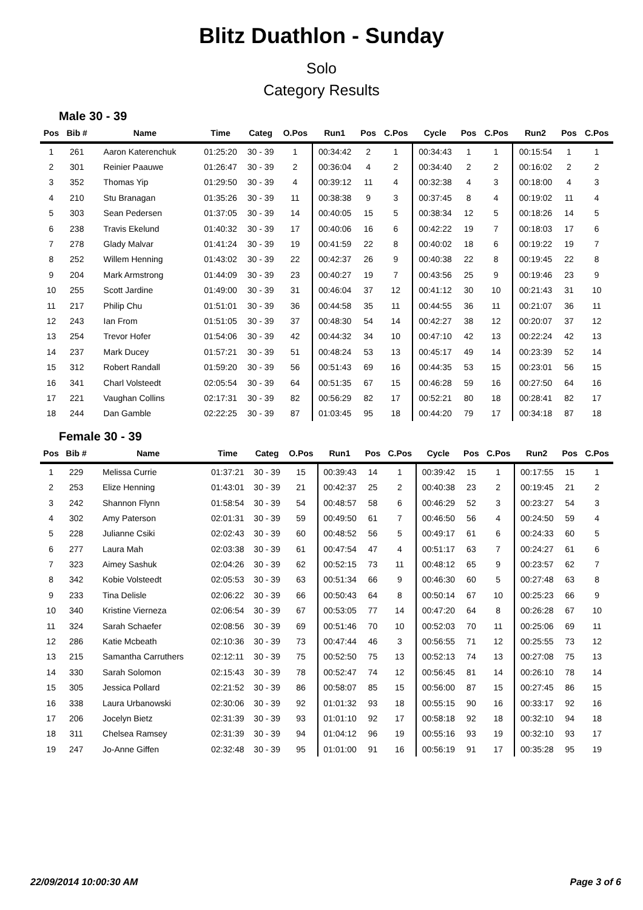Blitz Duathlon - Sunday
Solo
Category Results
Male 30 - 39
| Pos | Bib # | Name | Time | Categ | O.Pos | Run1 | Pos | C.Pos | Cycle | Pos | C.Pos | Run2 | Pos | C.Pos |
| --- | --- | --- | --- | --- | --- | --- | --- | --- | --- | --- | --- | --- | --- | --- |
| 1 | 261 | Aaron Katerenchuk | 01:25:20 | 30 - 39 | 1 | 00:34:42 | 2 | 1 | 00:34:43 | 1 | 1 | 00:15:54 | 1 | 1 |
| 2 | 301 | Reinier Paauwe | 01:26:47 | 30 - 39 | 2 | 00:36:04 | 4 | 2 | 00:34:40 | 2 | 2 | 00:16:02 | 2 | 2 |
| 3 | 352 | Thomas Yip | 01:29:50 | 30 - 39 | 4 | 00:39:12 | 11 | 4 | 00:32:38 | 4 | 3 | 00:18:00 | 4 | 3 |
| 4 | 210 | Stu Branagan | 01:35:26 | 30 - 39 | 11 | 00:38:38 | 9 | 3 | 00:37:45 | 8 | 4 | 00:19:02 | 11 | 4 |
| 5 | 303 | Sean Pedersen | 01:37:05 | 30 - 39 | 14 | 00:40:05 | 15 | 5 | 00:38:34 | 12 | 5 | 00:18:26 | 14 | 5 |
| 6 | 238 | Travis Ekelund | 01:40:32 | 30 - 39 | 17 | 00:40:06 | 16 | 6 | 00:42:22 | 19 | 7 | 00:18:03 | 17 | 6 |
| 7 | 278 | Glady Malvar | 01:41:24 | 30 - 39 | 19 | 00:41:59 | 22 | 8 | 00:40:02 | 18 | 6 | 00:19:22 | 19 | 7 |
| 8 | 252 | Willem Henning | 01:43:02 | 30 - 39 | 22 | 00:42:37 | 26 | 9 | 00:40:38 | 22 | 8 | 00:19:45 | 22 | 8 |
| 9 | 204 | Mark Armstrong | 01:44:09 | 30 - 39 | 23 | 00:40:27 | 19 | 7 | 00:43:56 | 25 | 9 | 00:19:46 | 23 | 9 |
| 10 | 255 | Scott Jardine | 01:49:00 | 30 - 39 | 31 | 00:46:04 | 37 | 12 | 00:41:12 | 30 | 10 | 00:21:43 | 31 | 10 |
| 11 | 217 | Philip Chu | 01:51:01 | 30 - 39 | 36 | 00:44:58 | 35 | 11 | 00:44:55 | 36 | 11 | 00:21:07 | 36 | 11 |
| 12 | 243 | Ian From | 01:51:05 | 30 - 39 | 37 | 00:48:30 | 54 | 14 | 00:42:27 | 38 | 12 | 00:20:07 | 37 | 12 |
| 13 | 254 | Trevor Hofer | 01:54:06 | 30 - 39 | 42 | 00:44:32 | 34 | 10 | 00:47:10 | 42 | 13 | 00:22:24 | 42 | 13 |
| 14 | 237 | Mark Ducey | 01:57:21 | 30 - 39 | 51 | 00:48:24 | 53 | 13 | 00:45:17 | 49 | 14 | 00:23:39 | 52 | 14 |
| 15 | 312 | Robert Randall | 01:59:20 | 30 - 39 | 56 | 00:51:43 | 69 | 16 | 00:44:35 | 53 | 15 | 00:23:01 | 56 | 15 |
| 16 | 341 | Charl Volsteedt | 02:05:54 | 30 - 39 | 64 | 00:51:35 | 67 | 15 | 00:46:28 | 59 | 16 | 00:27:50 | 64 | 16 |
| 17 | 221 | Vaughan Collins | 02:17:31 | 30 - 39 | 82 | 00:56:29 | 82 | 17 | 00:52:21 | 80 | 18 | 00:28:41 | 82 | 17 |
| 18 | 244 | Dan Gamble | 02:22:25 | 30 - 39 | 87 | 01:03:45 | 95 | 18 | 00:44:20 | 79 | 17 | 00:34:18 | 87 | 18 |
Female 30 - 39
| Pos | Bib # | Name | Time | Categ | O.Pos | Run1 | Pos | C.Pos | Cycle | Pos | C.Pos | Run2 | Pos | C.Pos |
| --- | --- | --- | --- | --- | --- | --- | --- | --- | --- | --- | --- | --- | --- | --- |
| 1 | 229 | Melissa Currie | 01:37:21 | 30 - 39 | 15 | 00:39:43 | 14 | 1 | 00:39:42 | 15 | 1 | 00:17:55 | 15 | 1 |
| 2 | 253 | Elize Henning | 01:43:01 | 30 - 39 | 21 | 00:42:37 | 25 | 2 | 00:40:38 | 23 | 2 | 00:19:45 | 21 | 2 |
| 3 | 242 | Shannon Flynn | 01:58:54 | 30 - 39 | 54 | 00:48:57 | 58 | 6 | 00:46:29 | 52 | 3 | 00:23:27 | 54 | 3 |
| 4 | 302 | Amy Paterson | 02:01:31 | 30 - 39 | 59 | 00:49:50 | 61 | 7 | 00:46:50 | 56 | 4 | 00:24:50 | 59 | 4 |
| 5 | 228 | Julianne Csiki | 02:02:43 | 30 - 39 | 60 | 00:48:52 | 56 | 5 | 00:49:17 | 61 | 6 | 00:24:33 | 60 | 5 |
| 6 | 277 | Laura Mah | 02:03:38 | 30 - 39 | 61 | 00:47:54 | 47 | 4 | 00:51:17 | 63 | 7 | 00:24:27 | 61 | 6 |
| 7 | 323 | Aimey Sashuk | 02:04:26 | 30 - 39 | 62 | 00:52:15 | 73 | 11 | 00:48:12 | 65 | 9 | 00:23:57 | 62 | 7 |
| 8 | 342 | Kobie Volsteedt | 02:05:53 | 30 - 39 | 63 | 00:51:34 | 66 | 9 | 00:46:30 | 60 | 5 | 00:27:48 | 63 | 8 |
| 9 | 233 | Tina Delisle | 02:06:22 | 30 - 39 | 66 | 00:50:43 | 64 | 8 | 00:50:14 | 67 | 10 | 00:25:23 | 66 | 9 |
| 10 | 340 | Kristine Vierneza | 02:06:54 | 30 - 39 | 67 | 00:53:05 | 77 | 14 | 00:47:20 | 64 | 8 | 00:26:28 | 67 | 10 |
| 11 | 324 | Sarah Schaefer | 02:08:56 | 30 - 39 | 69 | 00:51:46 | 70 | 10 | 00:52:03 | 70 | 11 | 00:25:06 | 69 | 11 |
| 12 | 286 | Katie Mcbeath | 02:10:36 | 30 - 39 | 73 | 00:47:44 | 46 | 3 | 00:56:55 | 71 | 12 | 00:25:55 | 73 | 12 |
| 13 | 215 | Samantha Carruthers | 02:12:11 | 30 - 39 | 75 | 00:52:50 | 75 | 13 | 00:52:13 | 74 | 13 | 00:27:08 | 75 | 13 |
| 14 | 330 | Sarah Solomon | 02:15:43 | 30 - 39 | 78 | 00:52:47 | 74 | 12 | 00:56:45 | 81 | 14 | 00:26:10 | 78 | 14 |
| 15 | 305 | Jessica Pollard | 02:21:52 | 30 - 39 | 86 | 00:58:07 | 85 | 15 | 00:56:00 | 87 | 15 | 00:27:45 | 86 | 15 |
| 16 | 338 | Laura Urbanowski | 02:30:06 | 30 - 39 | 92 | 01:01:32 | 93 | 18 | 00:55:15 | 90 | 16 | 00:33:17 | 92 | 16 |
| 17 | 206 | Jocelyn Bietz | 02:31:39 | 30 - 39 | 93 | 01:01:10 | 92 | 17 | 00:58:18 | 92 | 18 | 00:32:10 | 94 | 18 |
| 18 | 311 | Chelsea Ramsey | 02:31:39 | 30 - 39 | 94 | 01:04:12 | 96 | 19 | 00:55:16 | 93 | 19 | 00:32:10 | 93 | 17 |
| 19 | 247 | Jo-Anne Giffen | 02:32:48 | 30 - 39 | 95 | 01:01:00 | 91 | 16 | 00:56:19 | 91 | 17 | 00:35:28 | 95 | 19 |
22/09/2014 10:00:30 AM Page 3 of 6